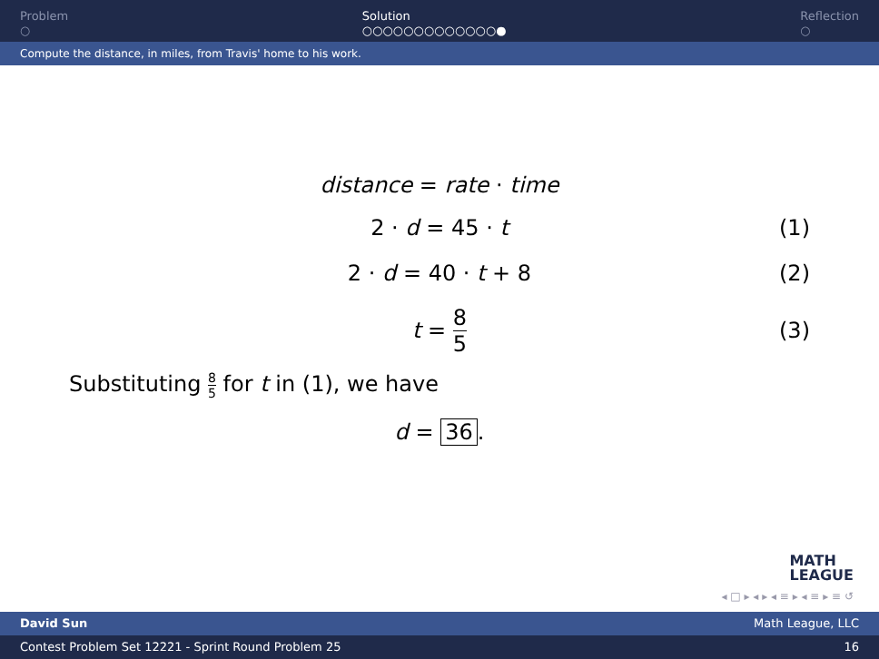Problem
○
Solution
○○○○○○○○○○○○○●
Reflection
○
Compute the distance, in miles, from Travis' home to his work.
distance = rate · time
2 · d = 45 · t (1)
2 · d = 40 · t + 8 (2)
t = 8 5 (3)
Substituting 8 5 for t in (1), we have
d = 36.
MATH
LEAGUE
◂ □ ▸ ◂ ▸ ◂ ≡ ▸ ◂ ≡ ▸ ≡ ↺
David Sun Math League, LLC
Contest Problem Set 12221 - Sprint Round Problem 25 16